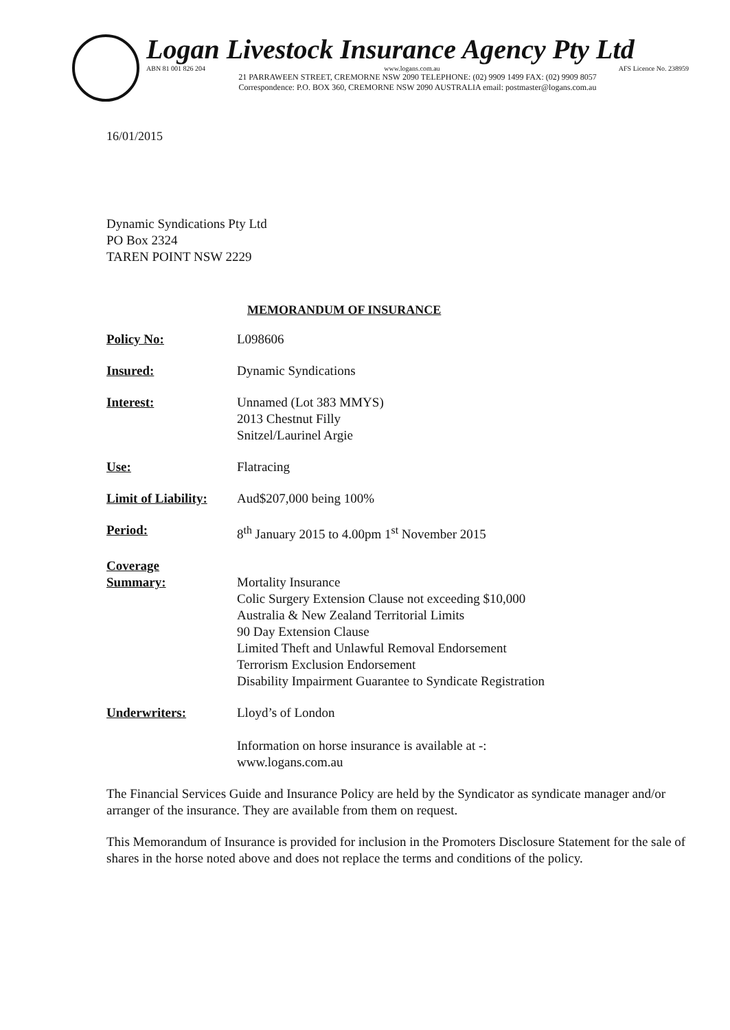Logan Livestock Insurance Agency Pty Ltd
ABN 81 001 826 204 www.logans.com.au AFS Licence No. 238959
21 PARRAWEEN STREET, CREMORNE NSW 2090 TELEPHONE: (02) 9909 1499 FAX: (02) 9909 8057
Correspondence: P.O. BOX 360, CREMORNE NSW 2090 AUSTRALIA email: postmaster@logans.com.au
16/01/2015
Dynamic Syndications Pty Ltd
PO Box 2324
TAREN POINT NSW 2229
MEMORANDUM OF INSURANCE
Policy No: L098606
Insured: Dynamic Syndications
Interest: Unnamed (Lot 383 MMYS)
2013 Chestnut Filly
Snitzel/Laurinel Argie
Use: Flatracing
Limit of Liability:
Aud$207,000 being 100%
Period: 8<sup>th</sup> January 2015 to 4.00pm 1<sup>st</sup> November 2015
Coverage
Summary:
Mortality Insurance
Colic Surgery Extension Clause not exceeding $10,000
Australia & New Zealand Territorial Limits
90 Day Extension Clause
Limited Theft and Unlawful Removal Endorsement
Terrorism Exclusion Endorsement
Disability Impairment Guarantee to Syndicate Registration
Underwriters: Lloyd’s of London
Information on horse insurance is available at -:
www.logans.com.au
The Financial Services Guide and Insurance Policy are held by the Syndicator as syndicate manager and/or arranger of the insurance. They are available from them on request.
This Memorandum of Insurance is provided for inclusion in the Promoters Disclosure Statement for the sale of shares in the horse noted above and does not replace the terms and conditions of the policy.